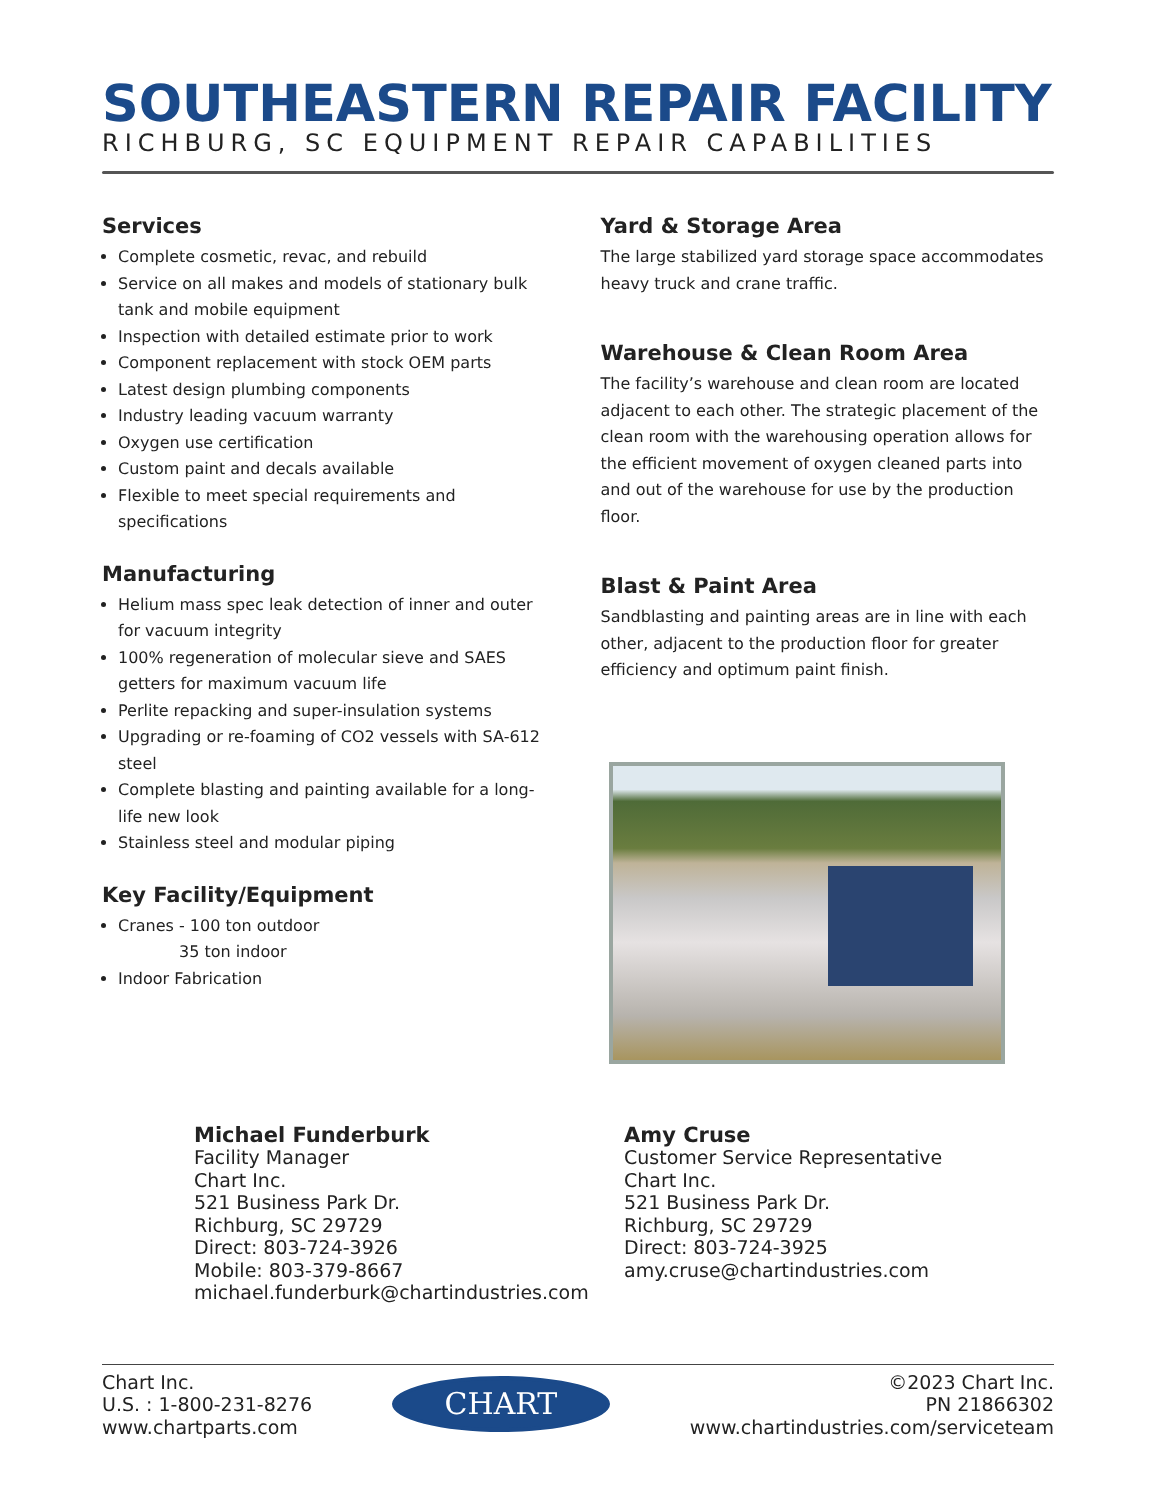SOUTHEASTERN REPAIR FACILITY
RICHBURG, SC EQUIPMENT REPAIR CAPABILITIES
Services
Complete cosmetic, revac, and rebuild
Service on all makes and models of stationary bulk tank and mobile equipment
Inspection with detailed estimate prior to work
Component replacement with stock OEM parts
Latest design plumbing components
Industry leading vacuum warranty
Oxygen use certification
Custom paint and decals available
Flexible to meet special requirements and specifications
Manufacturing
Helium mass spec leak detection of inner and outer for vacuum integrity
100% regeneration of molecular sieve and SAES getters for maximum vacuum life
Perlite repacking and super-insulation systems
Upgrading or re-foaming of CO2 vessels with SA-612 steel
Complete blasting and painting available for a long-life new look
Stainless steel and modular piping
Key Facility/Equipment
Cranes - 100 ton outdoor
35 ton indoor
Indoor Fabrication
Yard & Storage Area
The large stabilized yard storage space accommodates heavy truck and crane traffic.
Warehouse & Clean Room Area
The facility’s warehouse and clean room are located adjacent to each other. The strategic placement of the clean room with the warehousing operation allows for the efficient movement of oxygen cleaned parts into and out of the warehouse for use by the production floor.
Blast & Paint Area
Sandblasting and painting areas are in line with each other, adjacent to the production floor for greater efficiency and optimum paint finish.
Michael Funderburk
Facility Manager
Chart Inc.
521 Business Park Dr.
Richburg, SC 29729
Direct: 803-724-3926
Mobile: 803-379-8667
michael.funderburk@chartindustries.com
Amy Cruse
Customer Service Representative
Chart Inc.
521 Business Park Dr.
Richburg, SC 29729
Direct: 803-724-3925
amy.cruse@chartindustries.com
Chart Inc.
U.S. : 1-800-231-8276
www.chartparts.com
CHART
©2023 Chart Inc.
PN 21866302
www.chartindustries.com/serviceteam